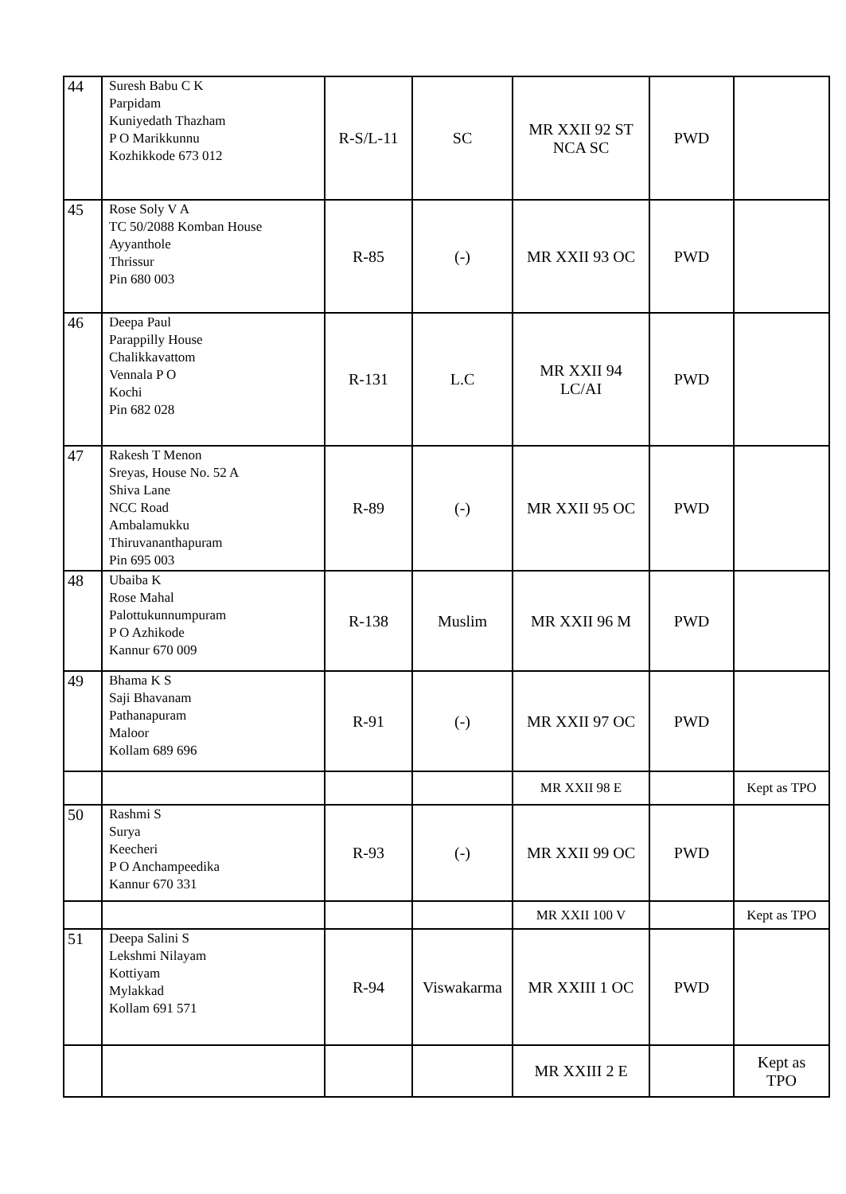| 44 | Suresh Babu C K Parpidam Kuniyedath Thazham P O Marikkunnu Kozhikkode 673 012 | R-S/L-11 | SC | MR XXII 92 ST NCA SC | PWD | |
| 45 | Rose Soly V A TC 50/2088 Komban House Ayyanthole Thrissur Pin 680 003 | R-85 | (-) | MR XXII 93 OC | PWD | |
| 46 | Deepa Paul Parappilly House Chalikkavattom Vennala P O Kochi Pin 682 028 | R-131 | L.C | MR XXII 94 LC/AI | PWD | |
| 47 | Rakesh T Menon Sreyas, House No. 52 A Shiva Lane NCC Road Ambalamukku Thiruvananthapuram Pin 695 003 | R-89 | (-) | MR XXII 95 OC | PWD | |
| 48 | Ubaiba K Rose Mahal Palottukunnumpuram P O Azhikode Kannur 670 009 | R-138 | Muslim | MR XXII 96 M | PWD | |
| 49 | Bhama K S Saji Bhavanam Pathanapuram Maloor Kollam 689 696 | R-91 | (-) | MR XXII 97 OC | PWD | |
| | | | | MR XXII 98 E | | Kept as TPO |
| 50 | Rashmi S Surya Keecheri P O Anchampeedika Kannur 670 331 | R-93 | (-) | MR XXII 99 OC | PWD | |
| | | | | MR XXII 100 V | | Kept as TPO |
| 51 | Deepa Salini S Lekshmi Nilayam Kottiyam Mylakkad Kollam 691 571 | R-94 | Viswakarma | MR XXIII 1 OC | PWD | |
| | | | | MR XXIII 2 E | | Kept as TPO |